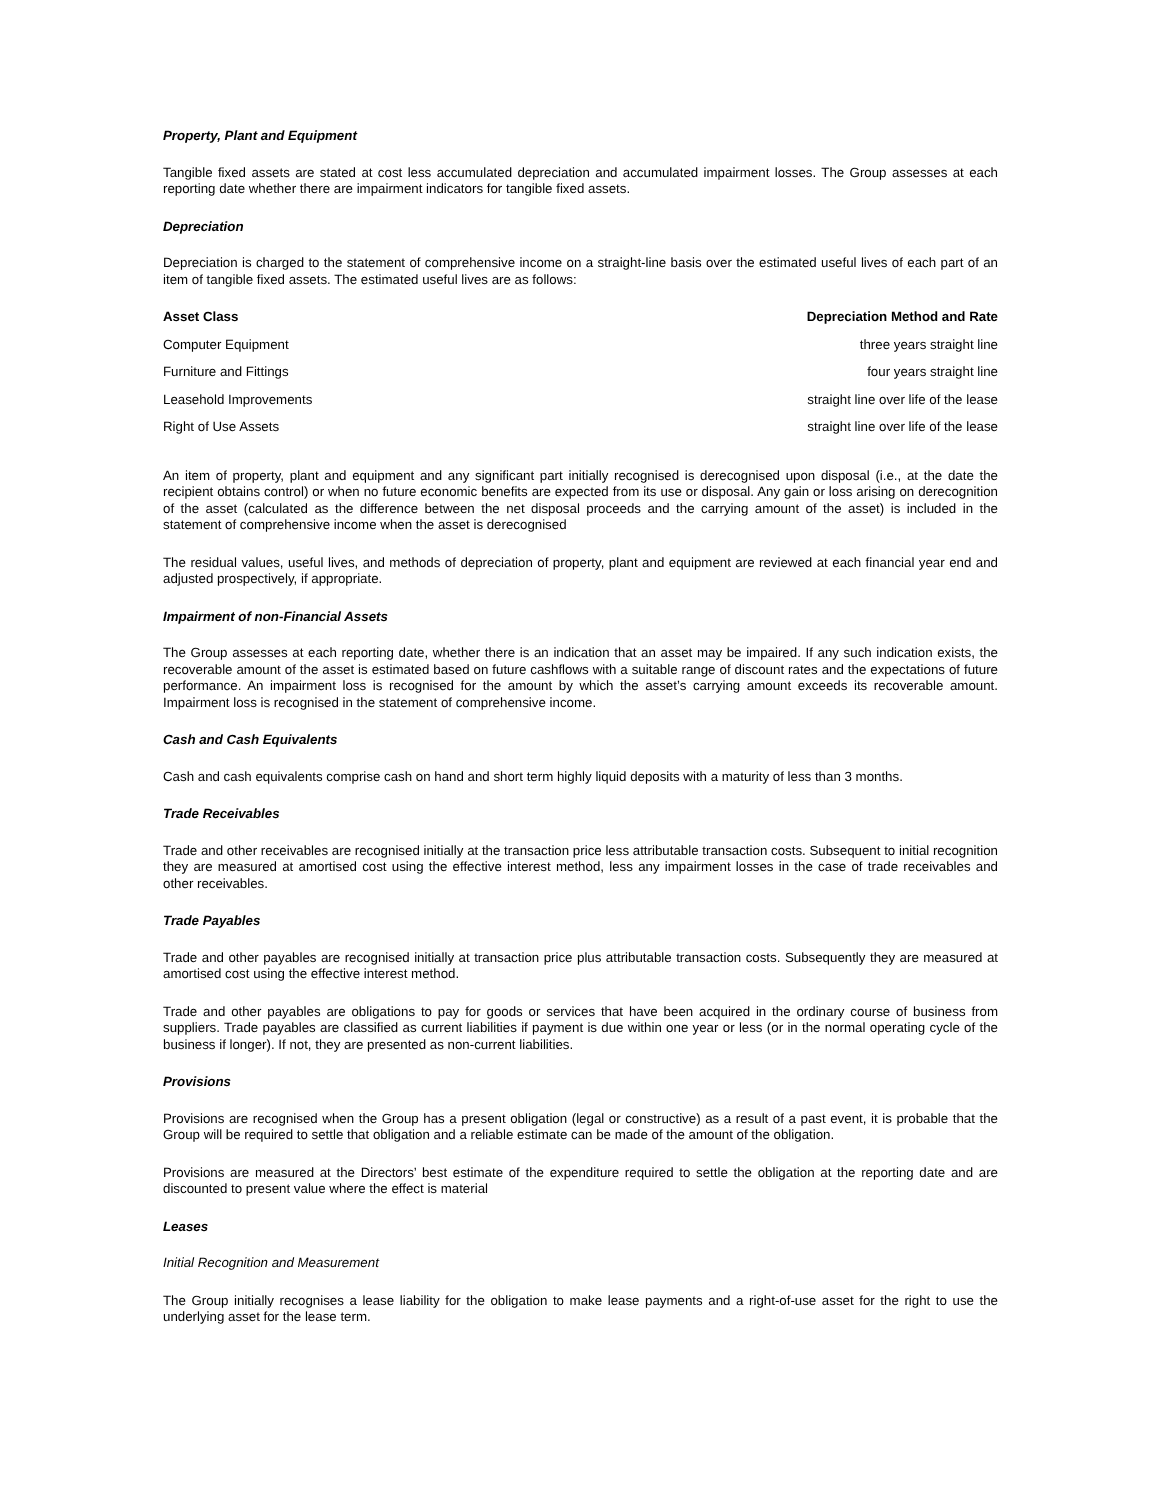Property, Plant and Equipment
Tangible fixed assets are stated at cost less accumulated depreciation and accumulated impairment losses. The Group assesses at each reporting date whether there are impairment indicators for tangible fixed assets.
Depreciation
Depreciation is charged to the statement of comprehensive income on a straight-line basis over the estimated useful lives of each part of an item of tangible fixed assets. The estimated useful lives are as follows:
| Asset Class | Depreciation Method and Rate |
| --- | --- |
| Computer Equipment | three years straight line |
| Furniture and Fittings | four years straight line |
| Leasehold Improvements | straight line over life of the lease |
| Right of Use Assets | straight line over life of the lease |
An item of property, plant and equipment and any significant part initially recognised is derecognised upon disposal (i.e., at the date the recipient obtains control) or when no future economic benefits are expected from its use or disposal. Any gain or loss arising on derecognition of the asset (calculated as the difference between the net disposal proceeds and the carrying amount of the asset) is included in the statement of comprehensive income when the asset is derecognised
The residual values, useful lives, and methods of depreciation of property, plant and equipment are reviewed at each financial year end and adjusted prospectively, if appropriate.
Impairment of non-Financial Assets
The Group assesses at each reporting date, whether there is an indication that an asset may be impaired. If any such indication exists, the recoverable amount of the asset is estimated based on future cashflows with a suitable range of discount rates and the expectations of future performance. An impairment loss is recognised for the amount by which the asset’s carrying amount exceeds its recoverable amount. Impairment loss is recognised in the statement of comprehensive income.
Cash and Cash Equivalents
Cash and cash equivalents comprise cash on hand and short term highly liquid deposits with a maturity of less than 3 months.
Trade Receivables
Trade and other receivables are recognised initially at the transaction price less attributable transaction costs. Subsequent to initial recognition they are measured at amortised cost using the effective interest method, less any impairment losses in the case of trade receivables and other receivables.
Trade Payables
Trade and other payables are recognised initially at transaction price plus attributable transaction costs. Subsequently they are measured at amortised cost using the effective interest method.
Trade and other payables are obligations to pay for goods or services that have been acquired in the ordinary course of business from suppliers. Trade payables are classified as current liabilities if payment is due within one year or less (or in the normal operating cycle of the business if longer). If not, they are presented as non-current liabilities.
Provisions
Provisions are recognised when the Group has a present obligation (legal or constructive) as a result of a past event, it is probable that the Group will be required to settle that obligation and a reliable estimate can be made of the amount of the obligation.
Provisions are measured at the Directors’ best estimate of the expenditure required to settle the obligation at the reporting date and are discounted to present value where the effect is material
Leases
Initial Recognition and Measurement
The Group initially recognises a lease liability for the obligation to make lease payments and a right-of-use asset for the right to use the underlying asset for the lease term.